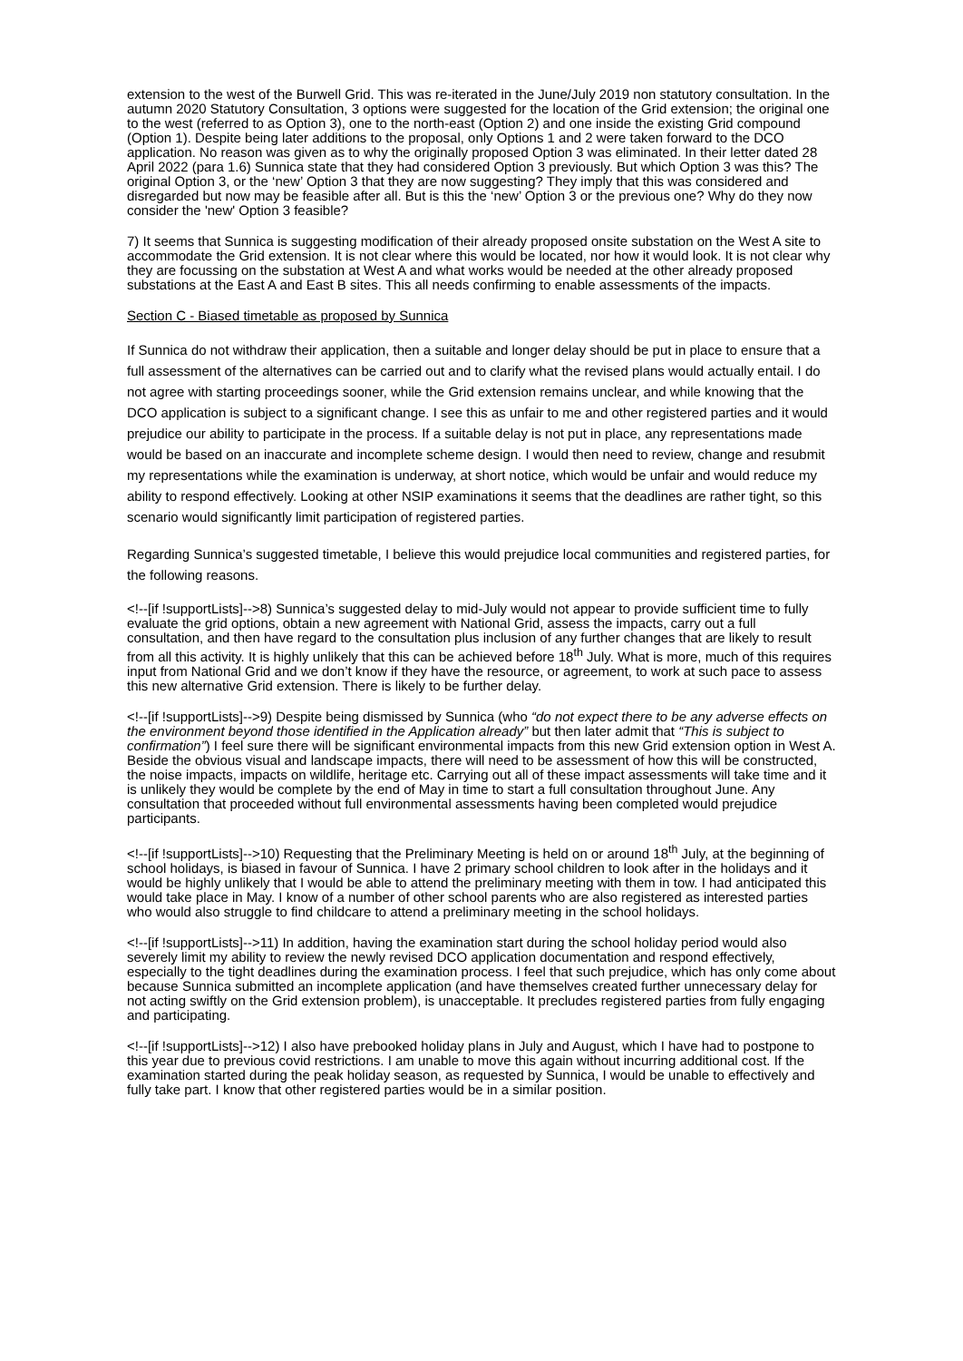extension to the west of the Burwell Grid. This was re-iterated in the June/July 2019 non statutory consultation. In the autumn 2020 Statutory Consultation, 3 options were suggested for the location of the Grid extension; the original one to the west (referred to as Option 3), one to the north-east (Option 2) and one inside the existing Grid compound (Option 1). Despite being later additions to the proposal, only Options 1 and 2 were taken forward to the DCO application. No reason was given as to why the originally proposed Option 3 was eliminated. In their letter dated 28 April 2022 (para 1.6) Sunnica state that they had considered Option 3 previously. But which Option 3 was this? The original Option 3, or the ‘new’ Option 3 that they are now suggesting? They imply that this was considered and disregarded but now may be feasible after all. But is this the ‘new’ Option 3 or the previous one? Why do they now consider the 'new' Option 3 feasible?
7) It seems that Sunnica is suggesting modification of their already proposed onsite substation on the West A site to accommodate the Grid extension. It is not clear where this would be located, nor how it would look. It is not clear why they are focussing on the substation at West A and what works would be needed at the other already proposed substations at the East A and East B sites. This all needs confirming to enable assessments of the impacts.
Section C - Biased timetable as proposed by Sunnica
If Sunnica do not withdraw their application, then a suitable and longer delay should be put in place to ensure that a full assessment of the alternatives can be carried out and to clarify what the revised plans would actually entail. I do not agree with starting proceedings sooner, while the Grid extension remains unclear, and while knowing that the DCO application is subject to a significant change. I see this as unfair to me and other registered parties and it would prejudice our ability to participate in the process. If a suitable delay is not put in place, any representations made would be based on an inaccurate and incomplete scheme design. I would then need to review, change and resubmit my representations while the examination is underway, at short notice, which would be unfair and would reduce my ability to respond effectively. Looking at other NSIP examinations it seems that the deadlines are rather tight, so this scenario would significantly limit participation of registered parties.
Regarding Sunnica’s suggested timetable, I believe this would prejudice local communities and registered parties, for the following reasons.
<!--[if !supportLists]-->8) Sunnica’s suggested delay to mid-July would not appear to provide sufficient time to fully evaluate the grid options, obtain a new agreement with National Grid, assess the impacts, carry out a full consultation, and then have regard to the consultation plus inclusion of any further changes that are likely to result from all this activity. It is highly unlikely that this can be achieved before 18<sup>th</sup> July. What is more, much of this requires input from National Grid and we don’t know if they have the resource, or agreement, to work at such pace to assess this new alternative Grid extension. There is likely to be further delay.
<!--[if !supportLists]-->9) Despite being dismissed by Sunnica (who “do not expect there to be any adverse effects on the environment beyond those identified in the Application already” but then later admit that “This is subject to confirmation”) I feel sure there will be significant environmental impacts from this new Grid extension option in West A. Beside the obvious visual and landscape impacts, there will need to be assessment of how this will be constructed, the noise impacts, impacts on wildlife, heritage etc. Carrying out all of these impact assessments will take time and it is unlikely they would be complete by the end of May in time to start a full consultation throughout June. Any consultation that proceeded without full environmental assessments having been completed would prejudice participants.
<!--[if !supportLists]-->10) Requesting that the Preliminary Meeting is held on or around 18<sup>th</sup> July, at the beginning of school holidays, is biased in favour of Sunnica. I have 2 primary school children to look after in the holidays and it would be highly unlikely that I would be able to attend the preliminary meeting with them in tow. I had anticipated this would take place in May. I know of a number of other school parents who are also registered as interested parties who would also struggle to find childcare to attend a preliminary meeting in the school holidays.
<!--[if !supportLists]-->11) In addition, having the examination start during the school holiday period would also severely limit my ability to review the newly revised DCO application documentation and respond effectively, especially to the tight deadlines during the examination process. I feel that such prejudice, which has only come about because Sunnica submitted an incomplete application (and have themselves created further unnecessary delay for not acting swiftly on the Grid extension problem), is unacceptable. It precludes registered parties from fully engaging and participating.
<!--[if !supportLists]-->12) I also have prebooked holiday plans in July and August, which I have had to postpone to this year due to previous covid restrictions. I am unable to move this again without incurring additional cost. If the examination started during the peak holiday season, as requested by Sunnica, I would be unable to effectively and fully take part. I know that other registered parties would be in a similar position.